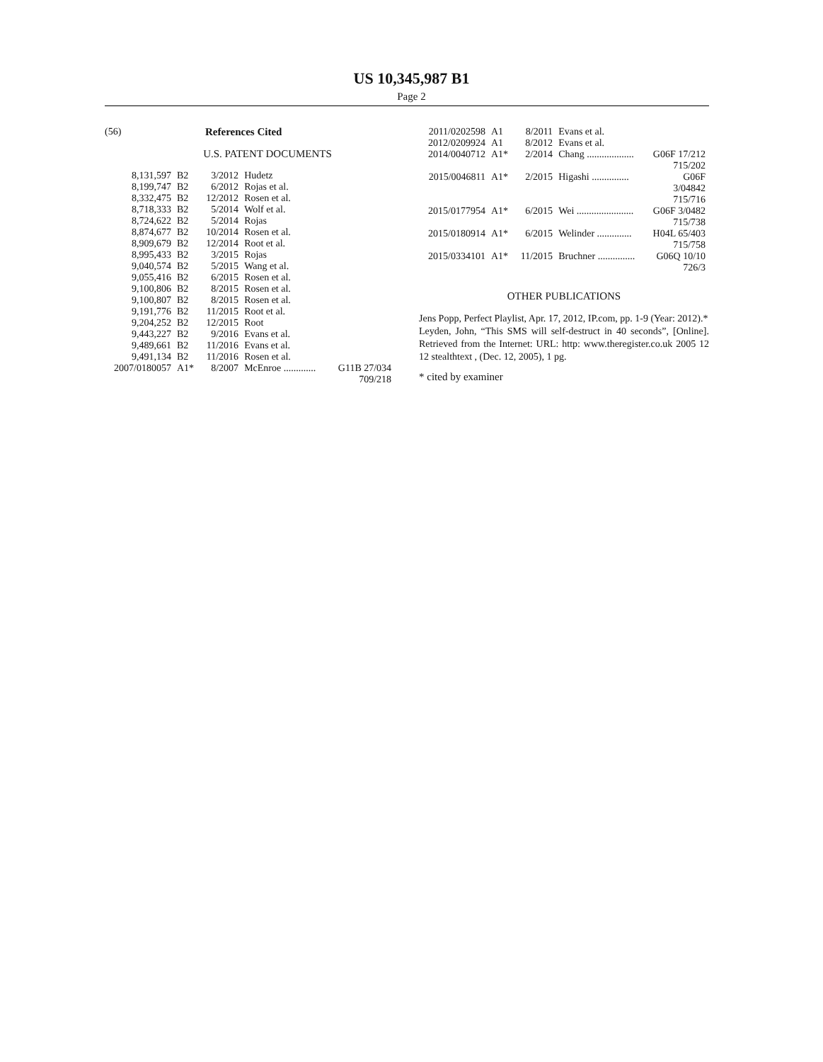US 10,345,987 B1
Page 2
(56) References Cited
U.S. PATENT DOCUMENTS
| 8,131,597 | B2 | 3/2012 | Hudetz | |
| 8,199,747 | B2 | 6/2012 | Rojas et al. | |
| 8,332,475 | B2 | 12/2012 | Rosen et al. | |
| 8,718,333 | B2 | 5/2014 | Wolf et al. | |
| 8,724,622 | B2 | 5/2014 | Rojas | |
| 8,874,677 | B2 | 10/2014 | Rosen et al. | |
| 8,909,679 | B2 | 12/2014 | Root et al. | |
| 8,995,433 | B2 | 3/2015 | Rojas | |
| 9,040,574 | B2 | 5/2015 | Wang et al. | |
| 9,055,416 | B2 | 6/2015 | Rosen et al. | |
| 9,100,806 | B2 | 8/2015 | Rosen et al. | |
| 9,100,807 | B2 | 8/2015 | Rosen et al. | |
| 9,191,776 | B2 | 11/2015 | Root et al. | |
| 9,204,252 | B2 | 12/2015 | Root | |
| 9,443,227 | B2 | 9/2016 | Evans et al. | |
| 9,489,661 | B2 | 11/2016 | Evans et al. | |
| 9,491,134 | B2 | 11/2016 | Rosen et al. | |
| 2007/0180057 | A1* | 8/2007 | McEnroe ............. | G11B 27/034 709/218 |
| 2011/0202598 | A1 | 8/2011 | Evans et al. | |
| 2012/0209924 | A1 | 8/2012 | Evans et al. | |
| 2014/0040712 | A1* | 2/2014 | Chang ................... | G06F 17/212 715/202 |
| 2015/0046811 | A1* | 2/2015 | Higashi ............... | G06F 3/04842 715/716 |
| 2015/0177954 | A1* | 6/2015 | Wei ....................... | G06F 3/0482 715/738 |
| 2015/0180914 | A1* | 6/2015 | Welinder .............. | H04L 65/403 715/758 |
| 2015/0334101 | A1* | 11/2015 | Bruchner ............... | G06Q 10/10 726/3 |
OTHER PUBLICATIONS
Jens Popp, Perfect Playlist, Apr. 17, 2012, IP.com, pp. 1-9 (Year: 2012).*
Leyden, John, “This SMS will self-destruct in 40 seconds”, [Online]. Retrieved from the Internet: URL: http: www.theregister.co.uk 2005 12 12 stealthtext , (Dec. 12, 2005), 1 pg.
* cited by examiner